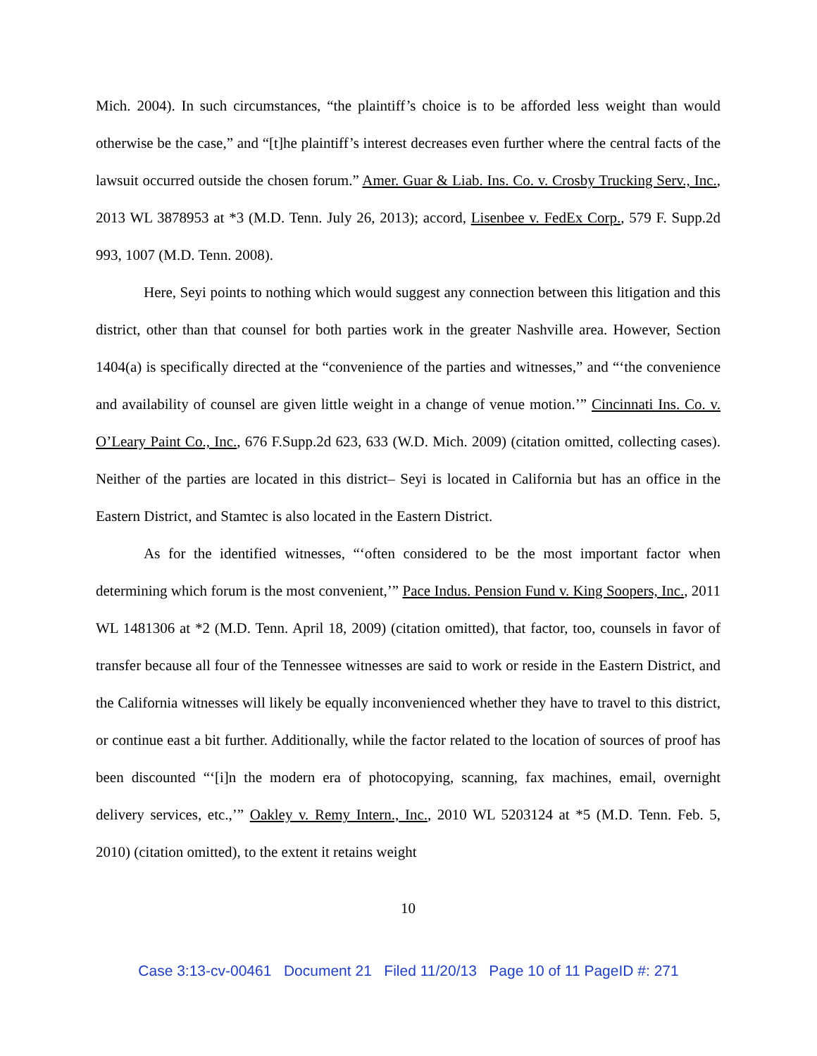Mich. 2004). In such circumstances, “the plaintiff’s choice is to be afforded less weight than would otherwise be the case,” and “[t]he plaintiff’s interest decreases even further where the central facts of the lawsuit occurred outside the chosen forum.” Amer. Guar & Liab. Ins. Co. v. Crosby Trucking Serv., Inc., 2013 WL 3878953 at *3 (M.D. Tenn. July 26, 2013); accord, Lisenbee v. FedEx Corp., 579 F. Supp.2d 993, 1007 (M.D. Tenn. 2008).
Here, Seyi points to nothing which would suggest any connection between this litigation and this district, other than that counsel for both parties work in the greater Nashville area. However, Section 1404(a) is specifically directed at the “convenience of the parties and witnesses,” and “‘the convenience and availability of counsel are given little weight in a change of venue motion.’” Cincinnati Ins. Co. v. O’Leary Paint Co., Inc., 676 F.Supp.2d 623, 633 (W.D. Mich. 2009) (citation omitted, collecting cases). Neither of the parties are located in this district– Seyi is located in California but has an office in the Eastern District, and Stamtec is also located in the Eastern District.
As for the identified witnesses, “‘often considered to be the most important factor when determining which forum is the most convenient,’” Pace Indus. Pension Fund v. King Soopers, Inc., 2011 WL 1481306 at *2 (M.D. Tenn. April 18, 2009) (citation omitted), that factor, too, counsels in favor of transfer because all four of the Tennessee witnesses are said to work or reside in the Eastern District, and the California witnesses will likely be equally inconvenienced whether they have to travel to this district, or continue east a bit further. Additionally, while the factor related to the location of sources of proof has been discounted “‘[i]n the modern era of photocopying, scanning, fax machines, email, overnight delivery services, etc.,’” Oakley v. Remy Intern., Inc., 2010 WL 5203124 at *5 (M.D. Tenn. Feb. 5, 2010) (citation omitted), to the extent it retains weight
10
Case 3:13-cv-00461 Document 21 Filed 11/20/13 Page 10 of 11 PageID #: 271